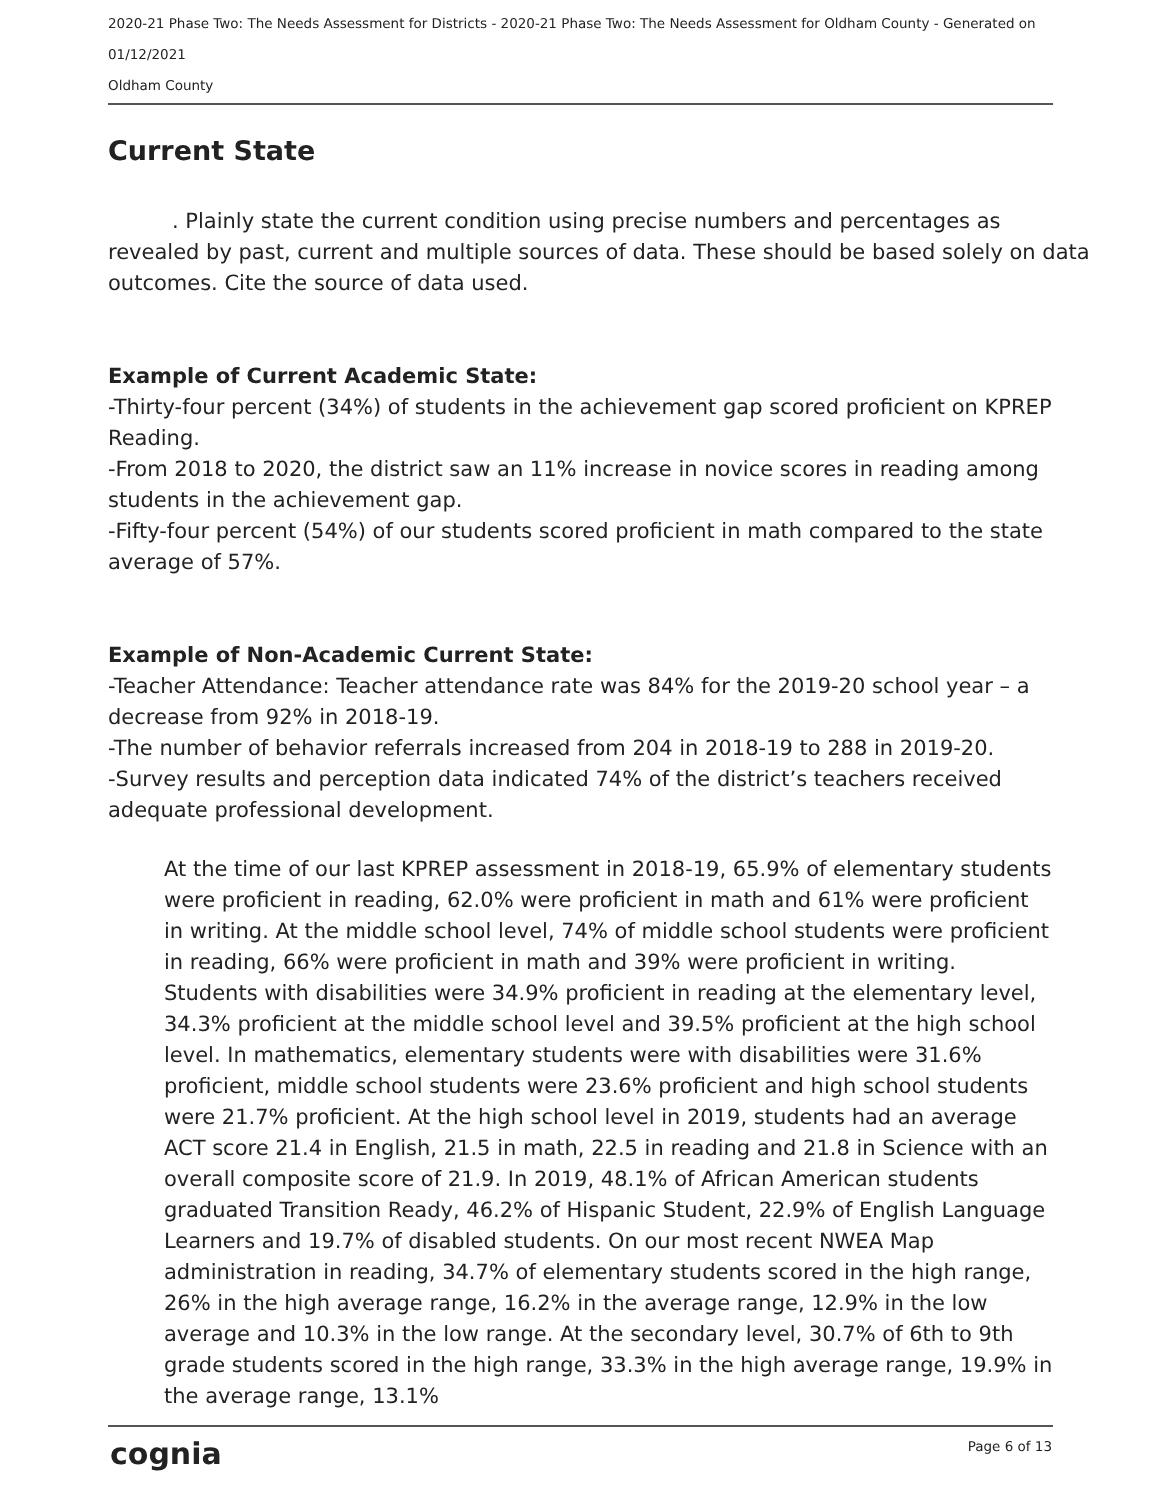2020-21 Phase Two: The Needs Assessment for Districts - 2020-21 Phase Two: The Needs Assessment for Oldham County - Generated on 01/12/2021
Oldham County
Current State
. Plainly state the current condition using precise numbers and percentages as revealed by past, current and multiple sources of data. These should be based solely on data outcomes. Cite the source of data used.
Example of Current Academic State:
-Thirty-four percent (34%) of students in the achievement gap scored proficient on KPREP Reading.
-From 2018 to 2020, the district saw an 11% increase in novice scores in reading among students in the achievement gap.
-Fifty-four percent (54%) of our students scored proficient in math compared to the state average of 57%.
Example of Non-Academic Current State:
-Teacher Attendance: Teacher attendance rate was 84% for the 2019-20 school year – a decrease from 92% in 2018-19.
-The number of behavior referrals increased from 204 in 2018-19 to 288 in 2019-20.
-Survey results and perception data indicated 74% of the district’s teachers received adequate professional development.
At the time of our last KPREP assessment in 2018-19, 65.9% of elementary students were proficient in reading, 62.0% were proficient in math and 61% were proficient in writing. At the middle school level, 74% of middle school students were proficient in reading, 66% were proficient in math and 39% were proficient in writing. Students with disabilities were 34.9% proficient in reading at the elementary level, 34.3% proficient at the middle school level and 39.5% proficient at the high school level. In mathematics, elementary students were with disabilities were 31.6% proficient, middle school students were 23.6% proficient and high school students were 21.7% proficient. At the high school level in 2019, students had an average ACT score 21.4 in English, 21.5 in math, 22.5 in reading and 21.8 in Science with an overall composite score of 21.9. In 2019, 48.1% of African American students graduated Transition Ready, 46.2% of Hispanic Student, 22.9% of English Language Learners and 19.7% of disabled students. On our most recent NWEA Map administration in reading, 34.7% of elementary students scored in the high range, 26% in the high average range, 16.2% in the average range, 12.9% in the low average and 10.3% in the low range. At the secondary level, 30.7% of 6th to 9th grade students scored in the high range, 33.3% in the high average range, 19.9% in the average range, 13.1%
cognia Page 6 of 13